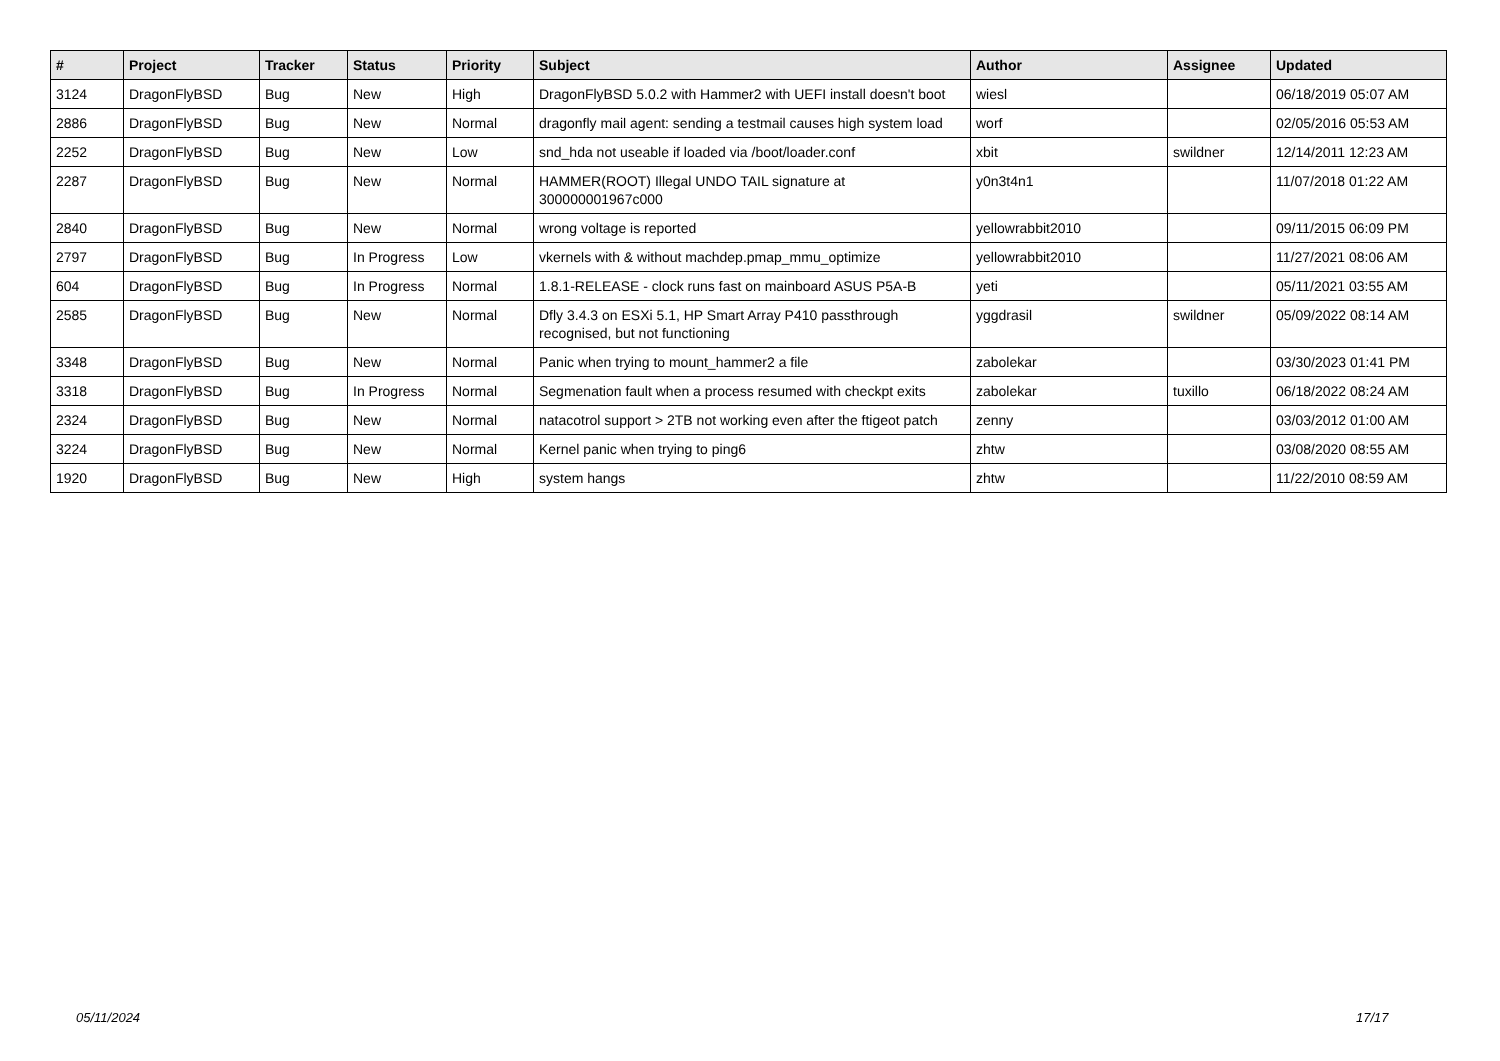| # | Project | Tracker | Status | Priority | Subject | Author | Assignee | Updated |
| --- | --- | --- | --- | --- | --- | --- | --- | --- |
| 3124 | DragonFlyBSD | Bug | New | High | DragonFlyBSD 5.0.2 with Hammer2 with UEFI install doesn't boot | wiesl | | 06/18/2019 05:07 AM |
| 2886 | DragonFlyBSD | Bug | New | Normal | dragonfly mail agent: sending a testmail causes high system load | worf | | 02/05/2016 05:53 AM |
| 2252 | DragonFlyBSD | Bug | New | Low | snd_hda not useable if loaded via /boot/loader.conf | xbit | swildner | 12/14/2011 12:23 AM |
| 2287 | DragonFlyBSD | Bug | New | Normal | HAMMER(ROOT) Illegal UNDO TAIL signature at 300000001967c000 | y0n3t4n1 | | 11/07/2018 01:22 AM |
| 2840 | DragonFlyBSD | Bug | New | Normal | wrong voltage is reported | yellowrabbit2010 | | 09/11/2015 06:09 PM |
| 2797 | DragonFlyBSD | Bug | In Progress | Low | vkernels with & without machdep.pmap_mmu_optimize | yellowrabbit2010 | | 11/27/2021 08:06 AM |
| 604 | DragonFlyBSD | Bug | In Progress | Normal | 1.8.1-RELEASE - clock runs fast on mainboard ASUS P5A-B | yeti | | 05/11/2021 03:55 AM |
| 2585 | DragonFlyBSD | Bug | New | Normal | Dfly 3.4.3 on ESXi 5.1, HP Smart Array P410 passthrough recognised, but not functioning | yggdrasil | swildner | 05/09/2022 08:14 AM |
| 3348 | DragonFlyBSD | Bug | New | Normal | Panic when trying to mount_hammer2 a file | zabolekar | | 03/30/2023 01:41 PM |
| 3318 | DragonFlyBSD | Bug | In Progress | Normal | Segmenation fault when a process resumed with checkpt exits | zabolekar | tuxillo | 06/18/2022 08:24 AM |
| 2324 | DragonFlyBSD | Bug | New | Normal | natacotrol support > 2TB not working even after the ftigeot patch | zenny | | 03/03/2012 01:00 AM |
| 3224 | DragonFlyBSD | Bug | New | Normal | Kernel panic when trying to ping6 | zhtw | | 03/08/2020 08:55 AM |
| 1920 | DragonFlyBSD | Bug | New | High | system hangs | zhtw | | 11/22/2010 08:59 AM |
05/11/2024 17/17